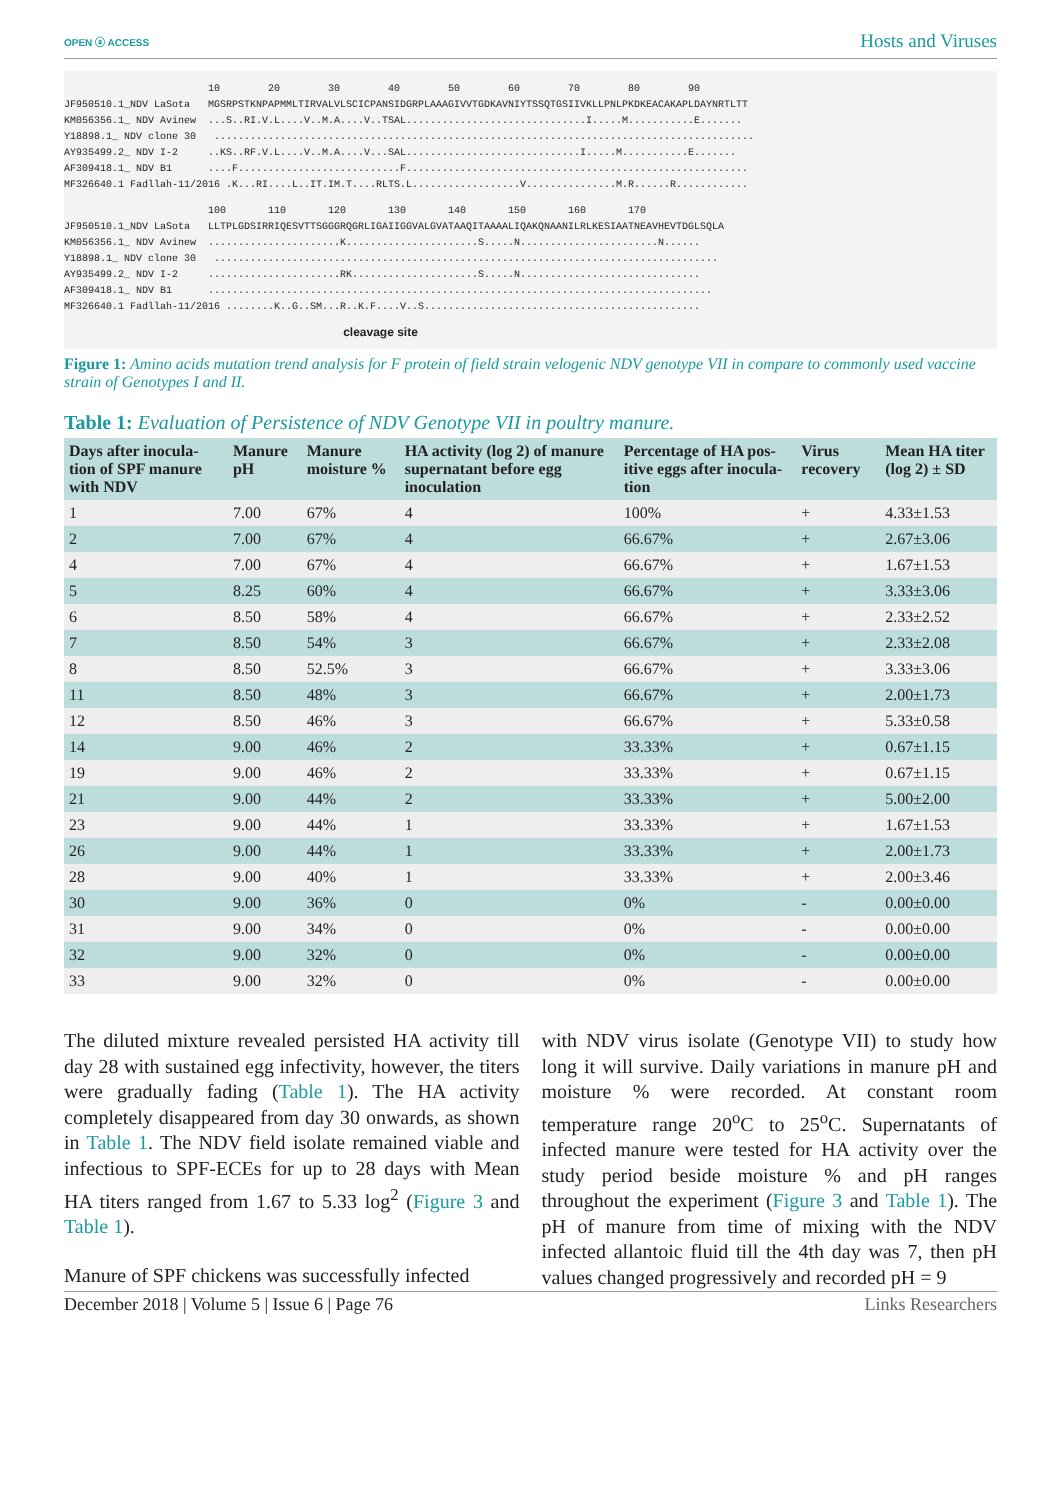OPEN ⓐ ACCESS Hosts and Viruses
                        10        20        30        40        50        60        70        80        90
JF950510.1_NDV LaSota   MGSRPSTKNPAPMMLTIRVALVLSCICPANSIDGRPLAAAGIVVTGDKAVNIYTSSQTGSIIVKLLPNLPKDKEACAKAPLDAYNRTLTT
KM056356.1_ NDV Avinew  ...S..RI.V.L....V..M.A....V..TSAL..............................I.....M...........E.......
Y18898.1_ NDV clone 30   ..........................................................................................
AY935499.2_ NDV I-2     ..KS..RF.V.L....V..M.A....V...SAL.............................I.....M...........E.......
AF309418.1_ NDV B1      ....F...........................F.........................................................
MF326640.1 Fadllah-11/2016 .K...RI....L..IT.IM.T....RLTS.L..................V...............M.R......R............
                        100       110       120       130       140       150       160       170
JF950510.1_NDV LaSota   LLTPLGDSIRRIQESVTTSGGGRQGRLIGAIIGGVALGVATAAQITAAAALIQAKQNAANILRLKESIAATNEAVHEVTDGLSQLA
KM056356.1_ NDV Avinew  ......................K......................S.....N.......................N......
Y18898.1_ NDV clone 30   ....................................................................................
AY935499.2_ NDV I-2     ......................RK.....................S.....N..............................
AF309418.1_ NDV B1      ....................................................................................
MF326640.1 Fadllah-11/2016 ........K..G..SM...R..K.F....V..S..............................................
cleavage site
Figure 1: Amino acids mutation trend analysis for F protein of field strain velogenic NDV genotype VII in compare to commonly used vaccine strain of Genotypes I and II.
Table 1: Evaluation of Persistence of NDV Genotype VII in poultry manure.
| Days after inocula-tion of SPF manure with NDV | Manure pH | Manure moisture % | HA activity (log 2) of manure supernatant before egg inoculation | Percentage of HA pos-itive eggs after inocula-tion | Virus recovery | Mean HA titer (log 2) ± SD |
| --- | --- | --- | --- | --- | --- | --- |
| 1 | 7.00 | 67% | 4 | 100% | + | 4.33±1.53 |
| 2 | 7.00 | 67% | 4 | 66.67% | + | 2.67±3.06 |
| 4 | 7.00 | 67% | 4 | 66.67% | + | 1.67±1.53 |
| 5 | 8.25 | 60% | 4 | 66.67% | + | 3.33±3.06 |
| 6 | 8.50 | 58% | 4 | 66.67% | + | 2.33±2.52 |
| 7 | 8.50 | 54% | 3 | 66.67% | + | 2.33±2.08 |
| 8 | 8.50 | 52.5% | 3 | 66.67% | + | 3.33±3.06 |
| 11 | 8.50 | 48% | 3 | 66.67% | + | 2.00±1.73 |
| 12 | 8.50 | 46% | 3 | 66.67% | + | 5.33±0.58 |
| 14 | 9.00 | 46% | 2 | 33.33% | + | 0.67±1.15 |
| 19 | 9.00 | 46% | 2 | 33.33% | + | 0.67±1.15 |
| 21 | 9.00 | 44% | 2 | 33.33% | + | 5.00±2.00 |
| 23 | 9.00 | 44% | 1 | 33.33% | + | 1.67±1.53 |
| 26 | 9.00 | 44% | 1 | 33.33% | + | 2.00±1.73 |
| 28 | 9.00 | 40% | 1 | 33.33% | + | 2.00±3.46 |
| 30 | 9.00 | 36% | 0 | 0% | - | 0.00±0.00 |
| 31 | 9.00 | 34% | 0 | 0% | - | 0.00±0.00 |
| 32 | 9.00 | 32% | 0 | 0% | - | 0.00±0.00 |
| 33 | 9.00 | 32% | 0 | 0% | - | 0.00±0.00 |
The diluted mixture revealed persisted HA activity till day 28 with sustained egg infectivity, however, the titers were gradually fading (Table 1). The HA activity completely disappeared from day 30 onwards, as shown in Table 1. The NDV field isolate remained viable and infectious to SPF-ECEs for up to 28 days with Mean HA titers ranged from 1.67 to 5.33 log<sup>2</sup> (Figure 3 and Table 1).
Manure of SPF chickens was successfully infected
with NDV virus isolate (Genotype VII) to study how long it will survive. Daily variations in manure pH and moisture % were recorded. At constant room temperature range 20<sup>o</sup>C to 25<sup>o</sup>C. Supernatants of infected manure were tested for HA activity over the study period beside moisture % and pH ranges throughout the experiment (Figure 3 and Table 1). The pH of manure from time of mixing with the NDV infected allantoic fluid till the 4th day was 7, then pH values changed progressively and recorded pH = 9
December 2018 | Volume 5 | Issue 6 | Page 76 Links Researchers